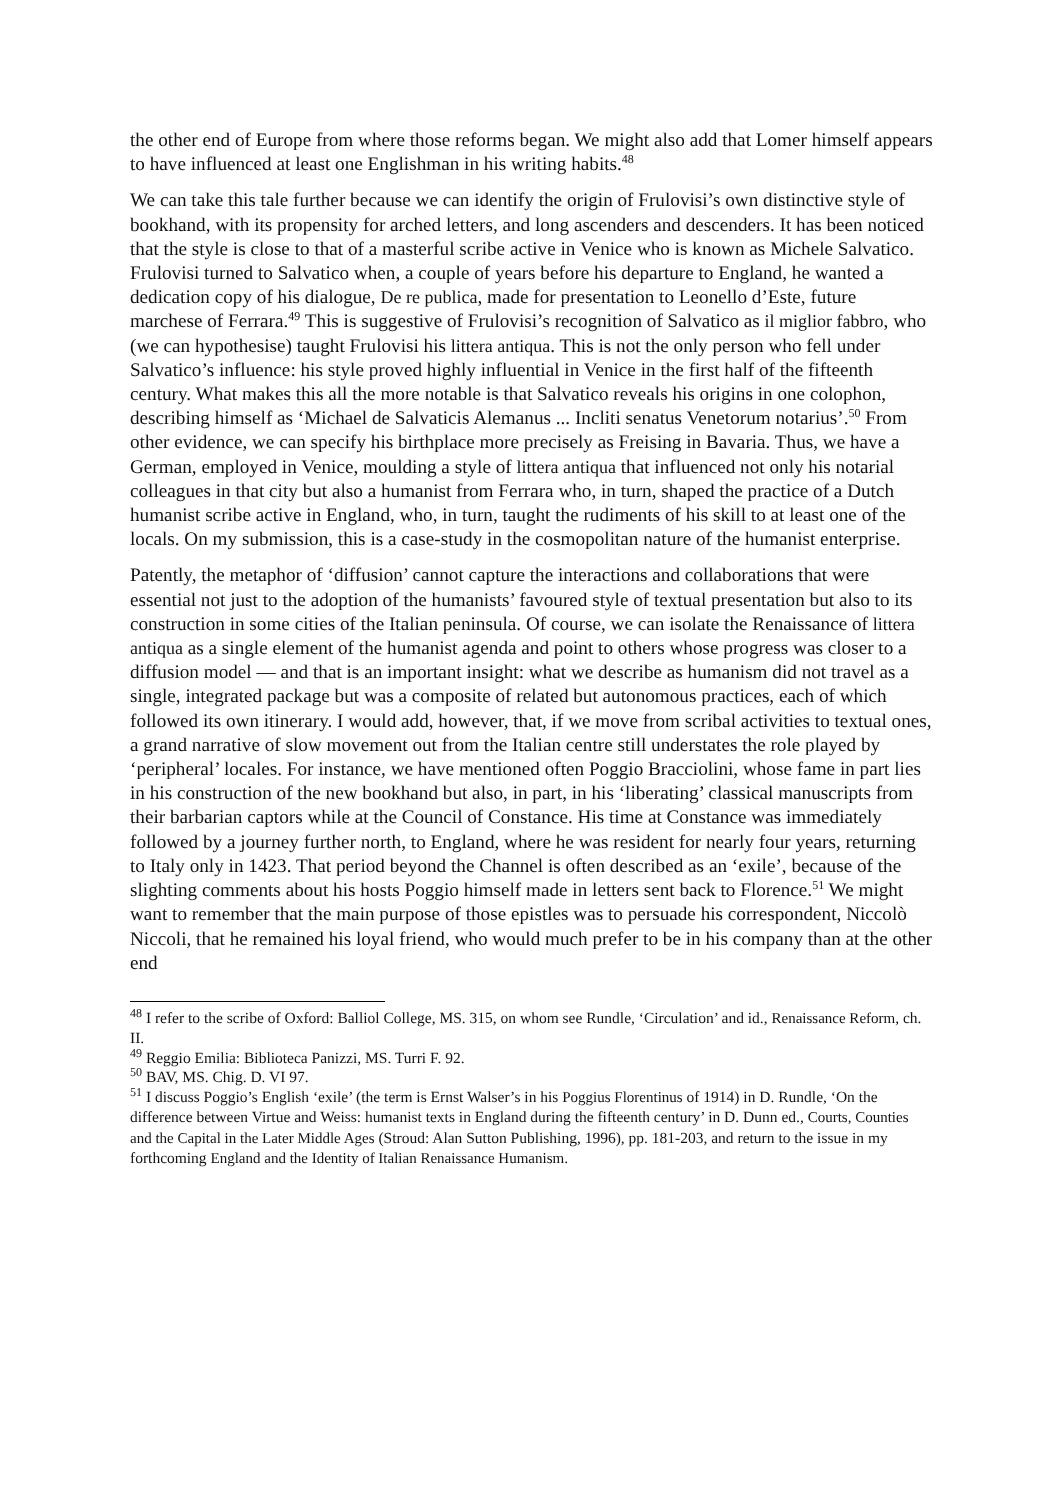the other end of Europe from where those reforms began. We might also add that Lomer himself appears to have influenced at least one Englishman in his writing habits.<sup>48</sup>
We can take this tale further because we can identify the origin of Frulovisi’s own distinctive style of bookhand, with its propensity for arched letters, and long ascenders and descenders. It has been noticed that the style is close to that of a masterful scribe active in Venice who is known as Michele Salvatico. Frulovisi turned to Salvatico when, a couple of years before his departure to England, he wanted a dedication copy of his dialogue, De re publica, made for presentation to Leonello d’Este, future marchese of Ferrara.<sup>49</sup> This is suggestive of Frulovisi’s recognition of Salvatico as il miglior fabbro, who (we can hypothesise) taught Frulovisi his littera antiqua. This is not the only person who fell under Salvatico’s influence: his style proved highly influential in Venice in the first half of the fifteenth century. What makes this all the more notable is that Salvatico reveals his origins in one colophon, describing himself as ‘Michael de Salvaticis Alemanus ... Incliti senatus Venetorum notarius’.<sup>50</sup> From other evidence, we can specify his birthplace more precisely as Freising in Bavaria. Thus, we have a German, employed in Venice, moulding a style of littera antiqua that influenced not only his notarial colleagues in that city but also a humanist from Ferrara who, in turn, shaped the practice of a Dutch humanist scribe active in England, who, in turn, taught the rudiments of his skill to at least one of the locals. On my submission, this is a case-study in the cosmopolitan nature of the humanist enterprise.
Patently, the metaphor of ‘diffusion’ cannot capture the interactions and collaborations that were essential not just to the adoption of the humanists’ favoured style of textual presentation but also to its construction in some cities of the Italian peninsula. Of course, we can isolate the Renaissance of littera antiqua as a single element of the humanist agenda and point to others whose progress was closer to a diffusion model — and that is an important insight: what we describe as humanism did not travel as a single, integrated package but was a composite of related but autonomous practices, each of which followed its own itinerary. I would add, however, that, if we move from scribal activities to textual ones, a grand narrative of slow movement out from the Italian centre still understates the role played by ‘peripheral’ locales. For instance, we have mentioned often Poggio Bracciolini, whose fame in part lies in his construction of the new bookhand but also, in part, in his ‘liberating’ classical manuscripts from their barbarian captors while at the Council of Constance. His time at Constance was immediately followed by a journey further north, to England, where he was resident for nearly four years, returning to Italy only in 1423. That period beyond the Channel is often described as an ‘exile’, because of the slighting comments about his hosts Poggio himself made in letters sent back to Florence.<sup>51</sup> We might want to remember that the main purpose of those epistles was to persuade his correspondent, Niccolò Niccoli, that he remained his loyal friend, who would much prefer to be in his company than at the other end
<sup>48</sup> I refer to the scribe of Oxford: Balliol College, MS. 315, on whom see Rundle, ‘Circulation’ and id., Renaissance Reform, ch. II.
<sup>49</sup> Reggio Emilia: Biblioteca Panizzi, MS. Turri F. 92.
<sup>50</sup> BAV, MS. Chig. D. VI 97.
<sup>51</sup> I discuss Poggio’s English ‘exile’ (the term is Ernst Walser’s in his Poggius Florentinus of 1914) in D. Rundle, ‘On the difference between Virtue and Weiss: humanist texts in England during the fifteenth century’ in D. Dunn ed., Courts, Counties and the Capital in the Later Middle Ages (Stroud: Alan Sutton Publishing, 1996), pp. 181-203, and return to the issue in my forthcoming England and the Identity of Italian Renaissance Humanism.